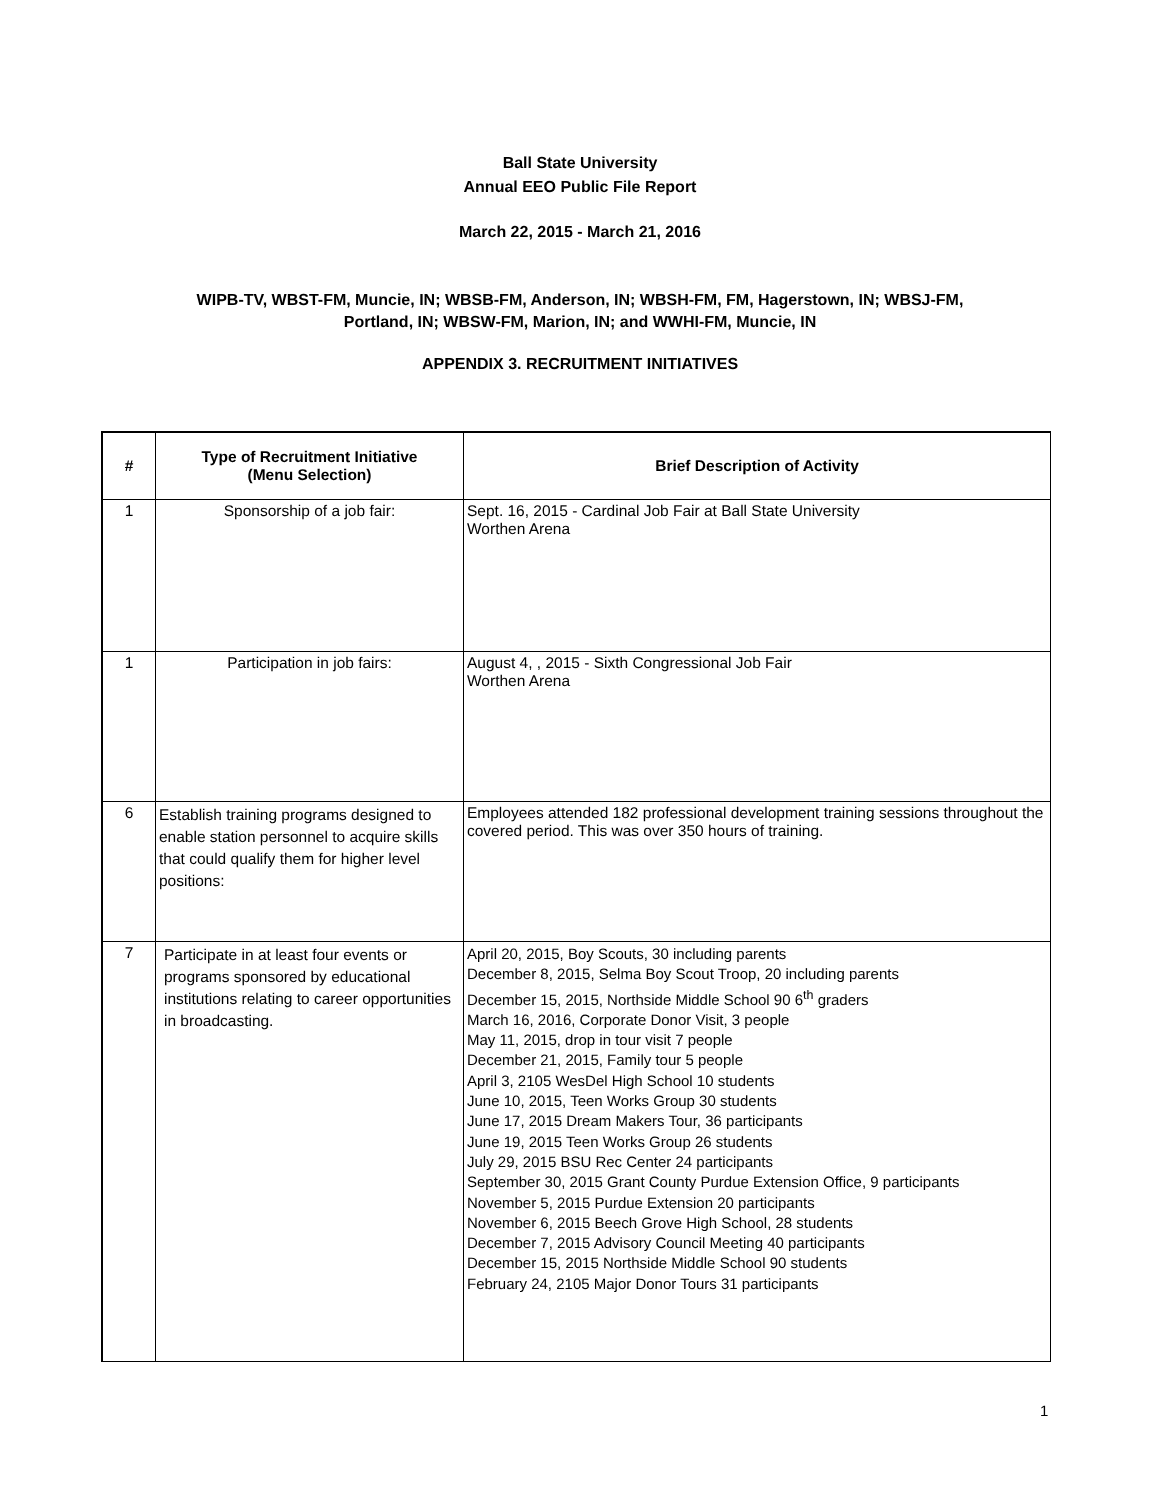Ball State University
Annual EEO Public File Report
March 22, 2015 - March 21, 2016
WIPB-TV, WBST-FM, Muncie, IN; WBSB-FM, Anderson, IN; WBSH-FM, FM, Hagerstown, IN; WBSJ-FM,
Portland, IN; WBSW-FM, Marion, IN; and WWHI-FM, Muncie, IN
APPENDIX 3. RECRUITMENT INITIATIVES
| # | Type of Recruitment Initiative (Menu Selection) | Brief Description of Activity |
| --- | --- | --- |
| 1 | Sponsorship of a job fair: | Sept. 16, 2015 - Cardinal Job Fair at Ball State University Worthen Arena |
| 1 | Participation in job fairs: | August 4, , 2015 - Sixth Congressional Job Fair Worthen Arena |
| 6 | Establish training programs designed to enable station personnel to acquire skills that could qualify them for higher level positions: | Employees attended 182 professional development training sessions throughout the covered period. This was over 350 hours of training. |
| 7 | Participate in at least four events or programs sponsored by educational institutions relating to career opportunities in broadcasting. | April 20, 2015, Boy Scouts, 30 including parents December 8, 2015, Selma Boy Scout Troop, 20 including parents December 15, 2015, Northside Middle School 90 6<sup>th</sup> graders March 16, 2016, Corporate Donor Visit, 3 people May 11, 2015, drop in tour visit 7 people December 21, 2015, Family tour 5 people April 3, 2105 WesDel High School 10 students June 10, 2015, Teen Works Group 30 students June 17, 2015 Dream Makers Tour, 36 participants June 19, 2015 Teen Works Group 26 students July 29, 2015 BSU Rec Center 24 participants September 30, 2015 Grant County Purdue Extension Office, 9 participants November 5, 2015 Purdue Extension 20 participants November 6, 2015 Beech Grove High School, 28 students December 7, 2015 Advisory Council Meeting 40 participants December 15, 2015 Northside Middle School 90 students February 24, 2105 Major Donor Tours 31 participants |
1